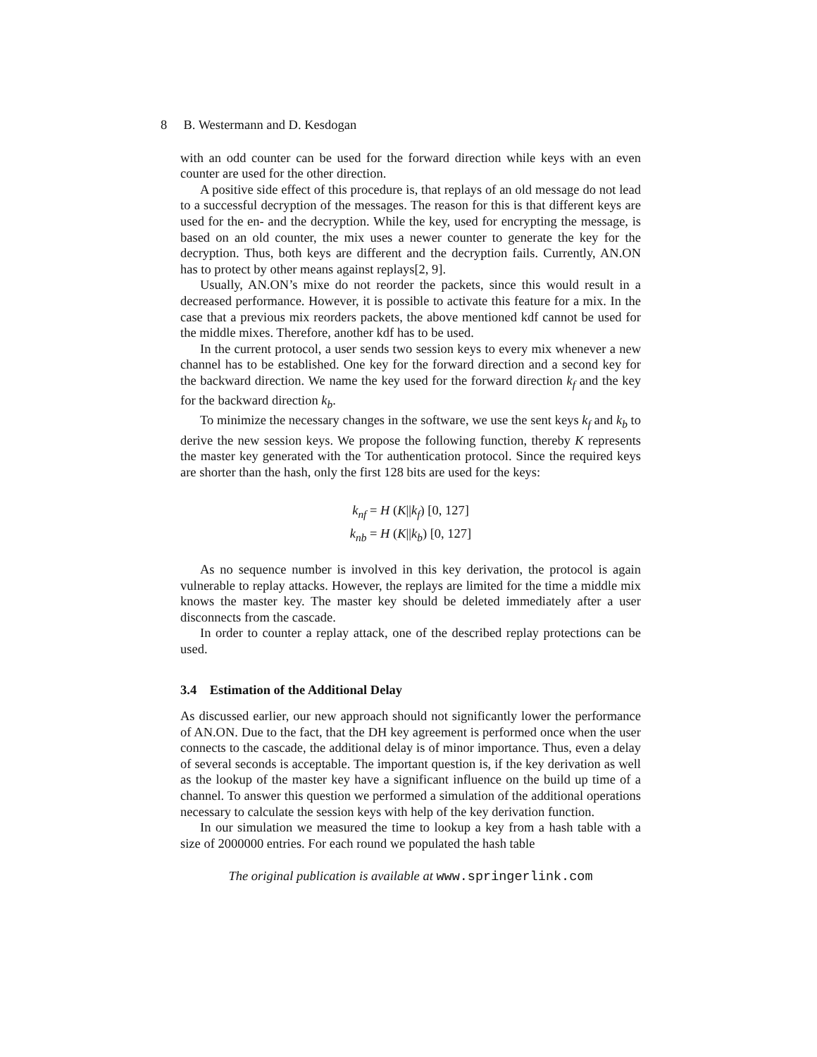8 B. Westermann and D. Kesdogan
with an odd counter can be used for the forward direction while keys with an even counter are used for the other direction.
A positive side effect of this procedure is, that replays of an old message do not lead to a successful decryption of the messages. The reason for this is that different keys are used for the en- and the decryption. While the key, used for encrypting the message, is based on an old counter, the mix uses a newer counter to generate the key for the decryption. Thus, both keys are different and the decryption fails. Currently, AN.ON has to protect by other means against replays[2, 9].
Usually, AN.ON’s mixe do not reorder the packets, since this would result in a decreased performance. However, it is possible to activate this feature for a mix. In the case that a previous mix reorders packets, the above mentioned kdf cannot be used for the middle mixes. Therefore, another kdf has to be used.
In the current protocol, a user sends two session keys to every mix whenever a new channel has to be established. One key for the forward direction and a second key for the backward direction. We name the key used for the forward direction k<sub>f</sub> and the key for the backward direction k<sub>b</sub>.
To minimize the necessary changes in the software, we use the sent keys k<sub>f</sub> and k<sub>b</sub> to derive the new session keys. We propose the following function, thereby K represents the master key generated with the Tor authentication protocol. Since the required keys are shorter than the hash, only the first 128 bits are used for the keys:
k<sub>nf</sub> = H (K||k<sub>f</sub>) [0, 127]
k<sub>nb</sub> = H (K||k<sub>b</sub>) [0, 127]
As no sequence number is involved in this key derivation, the protocol is again vulnerable to replay attacks. However, the replays are limited for the time a middle mix knows the master key. The master key should be deleted immediately after a user disconnects from the cascade.
In order to counter a replay attack, one of the described replay protections can be used.
3.4 Estimation of the Additional Delay
As discussed earlier, our new approach should not significantly lower the performance of AN.ON. Due to the fact, that the DH key agreement is performed once when the user connects to the cascade, the additional delay is of minor importance. Thus, even a delay of several seconds is acceptable. The important question is, if the key derivation as well as the lookup of the master key have a significant influence on the build up time of a channel. To answer this question we performed a simulation of the additional operations necessary to calculate the session keys with help of the key derivation function.
In our simulation we measured the time to lookup a key from a hash table with a size of 2000000 entries. For each round we populated the hash table
The original publication is available at www.springerlink.com